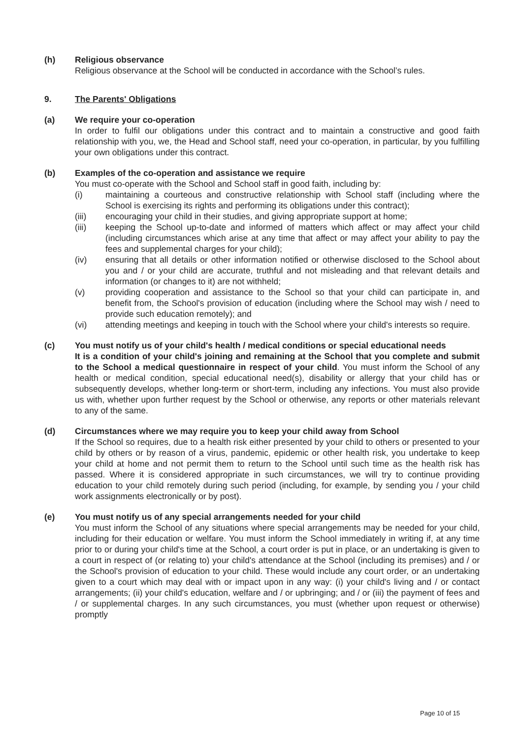(h) Religious observance
Religious observance at the School will be conducted in accordance with the School’s rules.
9. The Parents' Obligations
(a) We require your co-operation
In order to fulfil our obligations under this contract and to maintain a constructive and good faith relationship with you, we, the Head and School staff, need your co-operation, in particular, by you fulfilling your own obligations under this contract.
(b) Examples of the co-operation and assistance we require
You must co-operate with the School and School staff in good faith, including by:
(i) maintaining a courteous and constructive relationship with School staff (including where the School is exercising its rights and performing its obligations under this contract);
(iii) encouraging your child in their studies, and giving appropriate support at home;
(iii) keeping the School up-to-date and informed of matters which affect or may affect your child (including circumstances which arise at any time that affect or may affect your ability to pay the fees and supplemental charges for your child);
(iv) ensuring that all details or other information notified or otherwise disclosed to the School about you and / or your child are accurate, truthful and not misleading and that relevant details and information (or changes to it) are not withheld;
(v) providing cooperation and assistance to the School so that your child can participate in, and benefit from, the School's provision of education (including where the School may wish / need to provide such education remotely); and
(vi) attending meetings and keeping in touch with the School where your child's interests so require.
(c) You must notify us of your child's health / medical conditions or special educational needs
It is a condition of your child's joining and remaining at the School that you complete and submit to the School a medical questionnaire in respect of your child. You must inform the School of any health or medical condition, special educational need(s), disability or allergy that your child has or subsequently develops, whether long-term or short-term, including any infections. You must also provide us with, whether upon further request by the School or otherwise, any reports or other materials relevant to any of the same.
(d) Circumstances where we may require you to keep your child away from School
If the School so requires, due to a health risk either presented by your child to others or presented to your child by others or by reason of a virus, pandemic, epidemic or other health risk, you undertake to keep your child at home and not permit them to return to the School until such time as the health risk has passed. Where it is considered appropriate in such circumstances, we will try to continue providing education to your child remotely during such period (including, for example, by sending you / your child work assignments electronically or by post).
(e) You must notify us of any special arrangements needed for your child
You must inform the School of any situations where special arrangements may be needed for your child, including for their education or welfare. You must inform the School immediately in writing if, at any time prior to or during your child's time at the School, a court order is put in place, or an undertaking is given to a court in respect of (or relating to) your child's attendance at the School (including its premises) and / or the School's provision of education to your child. These would include any court order, or an undertaking given to a court which may deal with or impact upon in any way: (i) your child's living and / or contact arrangements; (ii) your child's education, welfare and / or upbringing; and / or (iii) the payment of fees and / or supplemental charges. In any such circumstances, you must (whether upon request or otherwise) promptly
Page 10 of 15